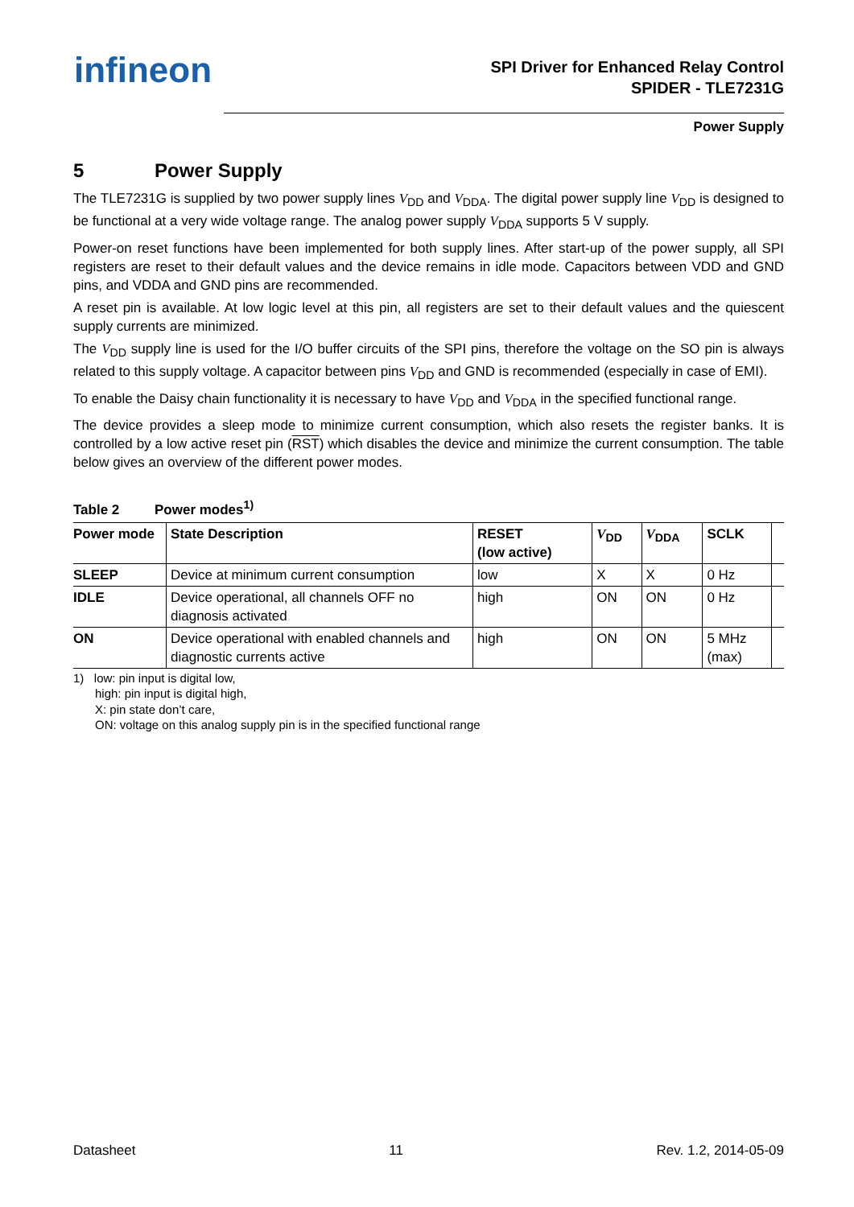infineon
SPI Driver for Enhanced Relay Control
SPIDER - TLE7231G
Power Supply
5 Power Supply
The TLE7231G is supplied by two power supply lines V<sub>DD</sub> and V<sub>DDA</sub>. The digital power supply line V<sub>DD</sub> is designed to be functional at a very wide voltage range. The analog power supply V<sub>DDA</sub> supports 5 V supply.
Power-on reset functions have been implemented for both supply lines. After start-up of the power supply, all SPI registers are reset to their default values and the device remains in idle mode. Capacitors between VDD and GND pins, and VDDA and GND pins are recommended.
A reset pin is available. At low logic level at this pin, all registers are set to their default values and the quiescent supply currents are minimized.
The V<sub>DD</sub> supply line is used for the I/O buffer circuits of the SPI pins, therefore the voltage on the SO pin is always related to this supply voltage. A capacitor between pins V<sub>DD</sub> and GND is recommended (especially in case of EMI).
To enable the Daisy chain functionality it is necessary to have V<sub>DD</sub> and V<sub>DDA</sub> in the specified functional range.
The device provides a sleep mode to minimize current consumption, which also resets the register banks. It is controlled by a low active reset pin (RST) which disables the device and minimize the current consumption. The table below gives an overview of the different power modes.
Table 2 Power modes<sup>1)</sup>
| Power mode | State Description | RESET (low active) | V<sub>DD</sub> | V<sub>DDA</sub> | SCLK | |
| --- | --- | --- | --- | --- | --- | --- |
| SLEEP | Device at minimum current consumption | low | X | X | 0 Hz | |
| IDLE | Device operational, all channels OFF no diagnosis activated | high | ON | ON | 0 Hz | |
| ON | Device operational with enabled channels and diagnostic currents active | high | ON | ON | 5 MHz (max) | |
1) low: pin input is digital low,
high: pin input is digital high,
X: pin state don’t care,
ON: voltage on this analog supply pin is in the specified functional range
Datasheet 11 Rev. 1.2, 2014-05-09